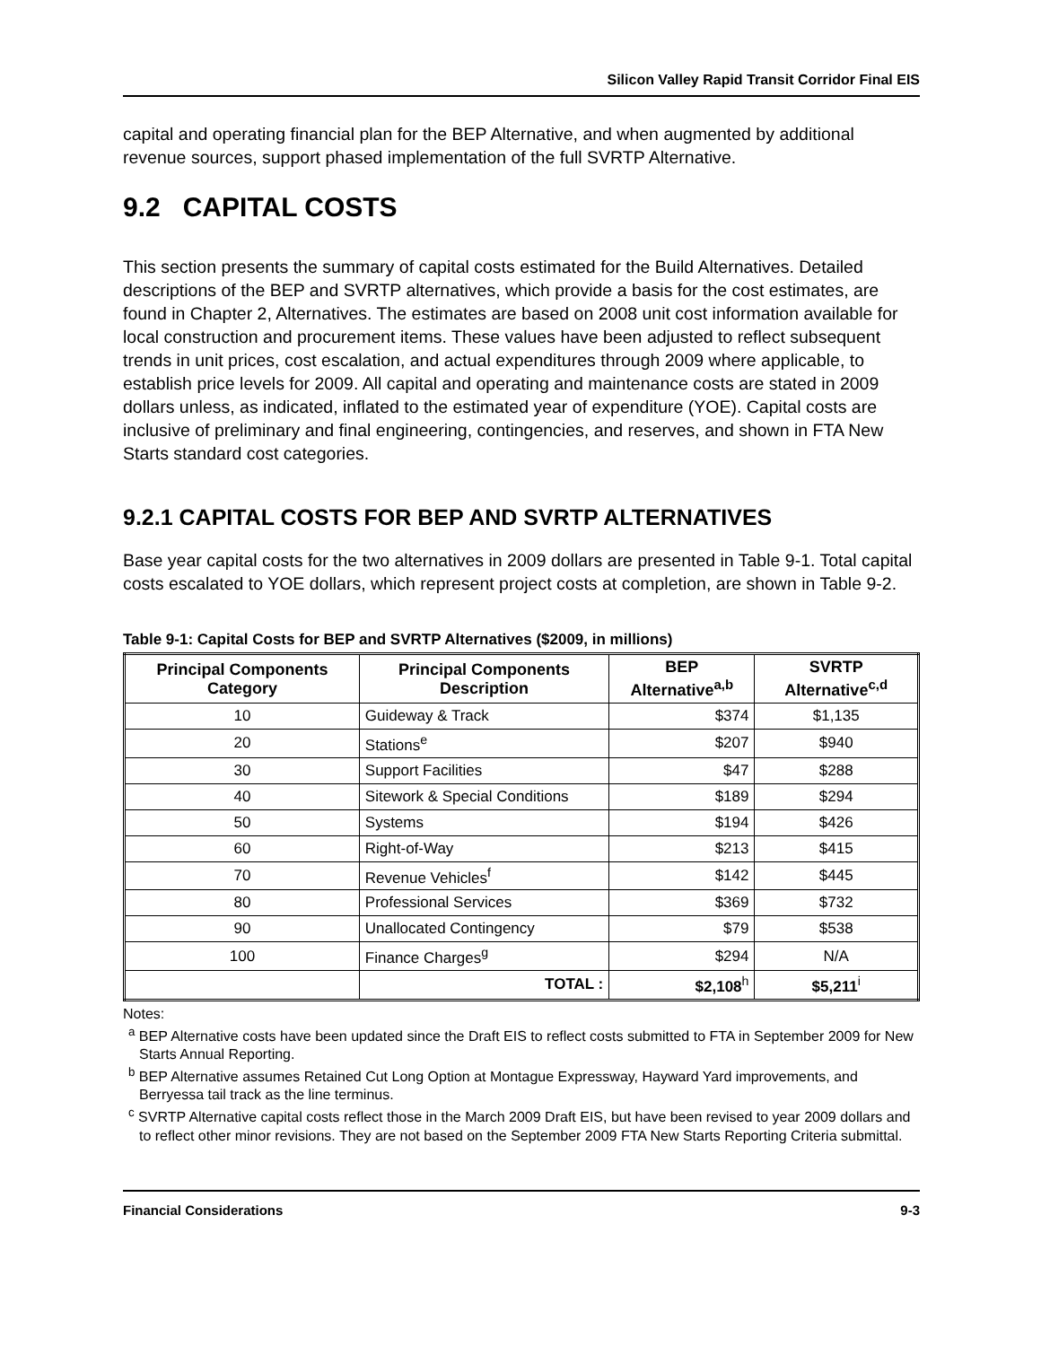Silicon Valley Rapid Transit Corridor Final EIS
capital and operating financial plan for the BEP Alternative, and when augmented by additional revenue sources, support phased implementation of the full SVRTP Alternative.
9.2 CAPITAL COSTS
This section presents the summary of capital costs estimated for the Build Alternatives. Detailed descriptions of the BEP and SVRTP alternatives, which provide a basis for the cost estimates, are found in Chapter 2, Alternatives. The estimates are based on 2008 unit cost information available for local construction and procurement items. These values have been adjusted to reflect subsequent trends in unit prices, cost escalation, and actual expenditures through 2009 where applicable, to establish price levels for 2009. All capital and operating and maintenance costs are stated in 2009 dollars unless, as indicated, inflated to the estimated year of expenditure (YOE). Capital costs are inclusive of preliminary and final engineering, contingencies, and reserves, and shown in FTA New Starts standard cost categories.
9.2.1 CAPITAL COSTS FOR BEP AND SVRTP ALTERNATIVES
Base year capital costs for the two alternatives in 2009 dollars are presented in Table 9-1. Total capital costs escalated to YOE dollars, which represent project costs at completion, are shown in Table 9-2.
Table 9-1: Capital Costs for BEP and SVRTP Alternatives ($2009, in millions)
| Principal Components Category | Principal Components Description | BEP Alternative<sup>a,b</sup> | SVRTP Alternative<sup>c,d</sup> |
| --- | --- | --- | --- |
| 10 | Guideway & Track | $374 | $1,135 |
| 20 | Stations<sup>e</sup> | $207 | $940 |
| 30 | Support Facilities | $47 | $288 |
| 40 | Sitework & Special Conditions | $189 | $294 |
| 50 | Systems | $194 | $426 |
| 60 | Right-of-Way | $213 | $415 |
| 70 | Revenue Vehicles<sup>f</sup> | $142 | $445 |
| 80 | Professional Services | $369 | $732 |
| 90 | Unallocated Contingency | $79 | $538 |
| 100 | Finance Charges<sup>g</sup> | $294 | N/A |
| | TOTAL : | $2,108<sup>h</sup> | $5,211<sup>i</sup> |
Notes:
<sup>a</sup> BEP Alternative costs have been updated since the Draft EIS to reflect costs submitted to FTA in September 2009 for New Starts Annual Reporting.
<sup>b</sup> BEP Alternative assumes Retained Cut Long Option at Montague Expressway, Hayward Yard improvements, and Berryessa tail track as the line terminus.
<sup>c</sup> SVRTP Alternative capital costs reflect those in the March 2009 Draft EIS, but have been revised to year 2009 dollars and to reflect other minor revisions. They are not based on the September 2009 FTA New Starts Reporting Criteria submittal.
Financial Considerations 9-3